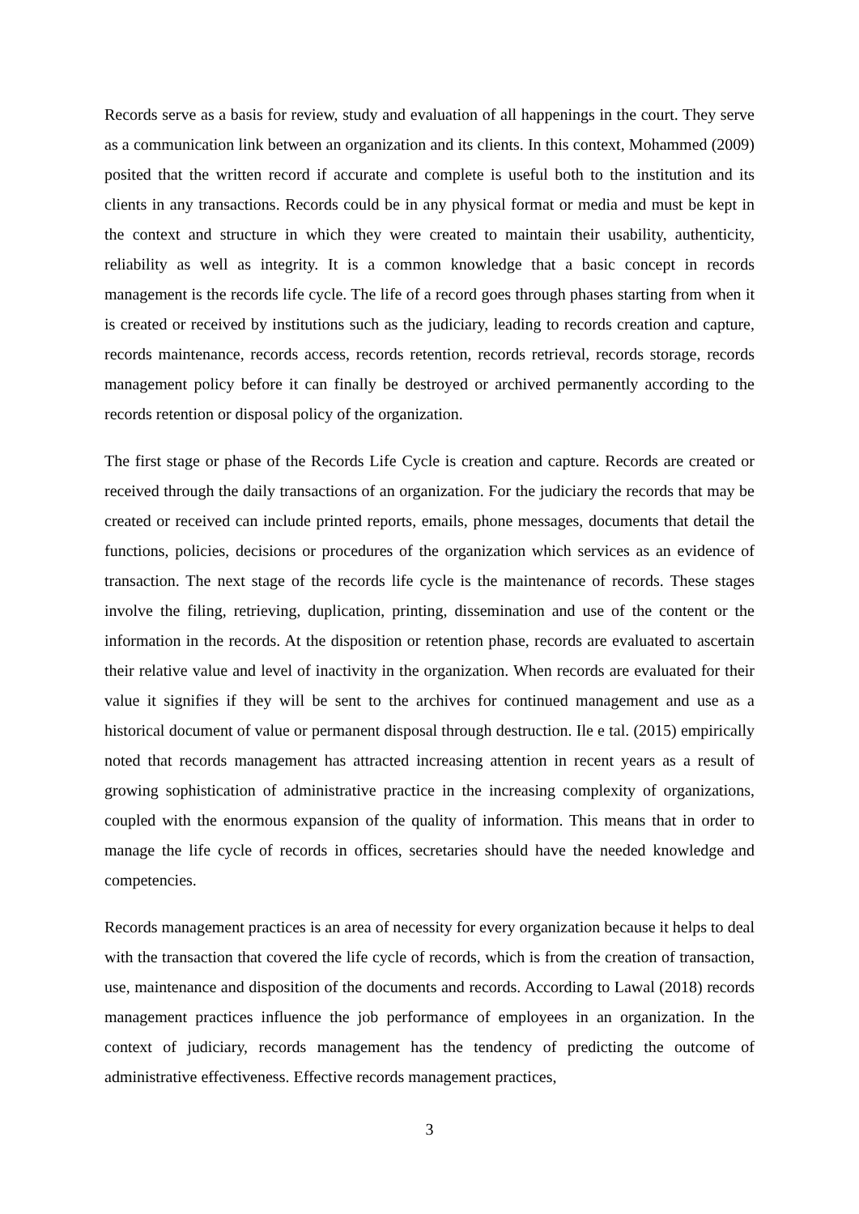Records serve as a basis for review, study and evaluation of all happenings in the court. They serve as a communication link between an organization and its clients. In this context, Mohammed (2009) posited that the written record if accurate and complete is useful both to the institution and its clients in any transactions. Records could be in any physical format or media and must be kept in the context and structure in which they were created to maintain their usability, authenticity, reliability as well as integrity. It is a common knowledge that a basic concept in records management is the records life cycle. The life of a record goes through phases starting from when it is created or received by institutions such as the judiciary, leading to records creation and capture, records maintenance, records access, records retention, records retrieval, records storage, records management policy before it can finally be destroyed or archived permanently according to the records retention or disposal policy of the organization.
The first stage or phase of the Records Life Cycle is creation and capture. Records are created or received through the daily transactions of an organization. For the judiciary the records that may be created or received can include printed reports, emails, phone messages, documents that detail the functions, policies, decisions or procedures of the organization which services as an evidence of transaction. The next stage of the records life cycle is the maintenance of records. These stages involve the filing, retrieving, duplication, printing, dissemination and use of the content or the information in the records. At the disposition or retention phase, records are evaluated to ascertain their relative value and level of inactivity in the organization. When records are evaluated for their value it signifies if they will be sent to the archives for continued management and use as a historical document of value or permanent disposal through destruction. Ile e tal. (2015) empirically noted that records management has attracted increasing attention in recent years as a result of growing sophistication of administrative practice in the increasing complexity of organizations, coupled with the enormous expansion of the quality of information. This means that in order to manage the life cycle of records in offices, secretaries should have the needed knowledge and competencies.
Records management practices is an area of necessity for every organization because it helps to deal with the transaction that covered the life cycle of records, which is from the creation of transaction, use, maintenance and disposition of the documents and records. According to Lawal (2018) records management practices influence the job performance of employees in an organization. In the context of judiciary, records management has the tendency of predicting the outcome of administrative effectiveness. Effective records management practices,
3